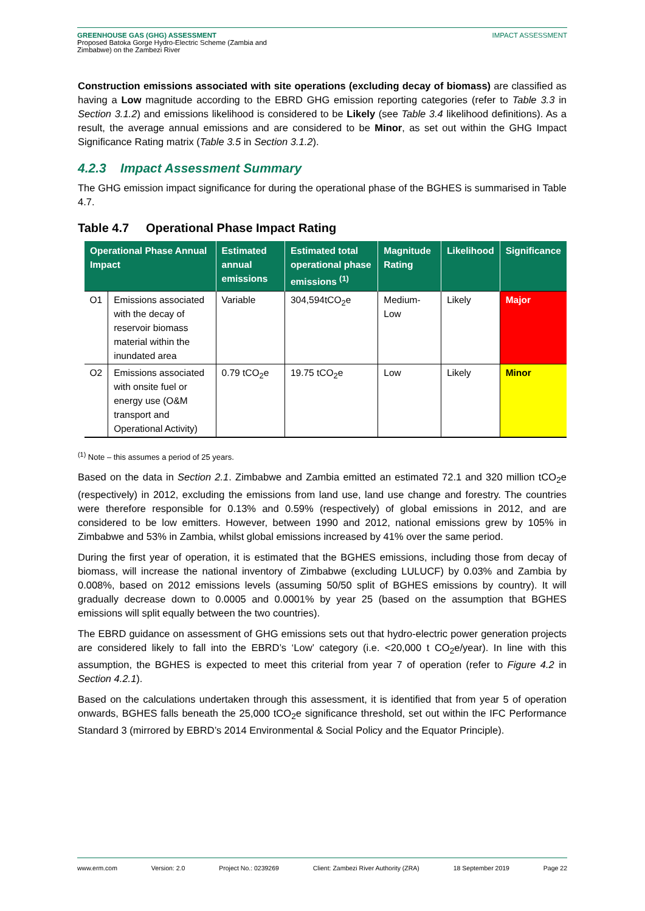GREENHOUSE GAS (GHG) ASSESSMENT
Proposed Batoka Gorge Hydro-Electric Scheme (Zambia and
Zimbabwe) on the Zambezi River
IMPACT ASSESSMENT
Construction emissions associated with site operations (excluding decay of biomass) are classified as having a Low magnitude according to the EBRD GHG emission reporting categories (refer to Table 3.3 in Section 3.1.2) and emissions likelihood is considered to be Likely (see Table 3.4 likelihood definitions). As a result, the average annual emissions and are considered to be Minor, as set out within the GHG Impact Significance Rating matrix (Table 3.5 in Section 3.1.2).
4.2.3 Impact Assessment Summary
The GHG emission impact significance for during the operational phase of the BGHES is summarised in Table 4.7.
Table 4.7 Operational Phase Impact Rating
| Operational Phase Annual Impact | | Estimated annual emissions | Estimated total operational phase emissions <sup>(1)</sup> | Magnitude Rating | Likelihood | Significance |
| --- | --- | --- | --- | --- | --- | --- |
| O1 | Emissions associated with the decay of reservoir biomass material within the inundated area | Variable | 304,594tCO<sub>2</sub>e | Medium-Low | Likely | Major |
| O2 | Emissions associated with onsite fuel or energy use (O&M transport and Operational Activity) | 0.79 tCO<sub>2</sub>e | 19.75 tCO<sub>2</sub>e | Low | Likely | Minor |
<sup>(1)</sup> Note – this assumes a period of 25 years.
Based on the data in Section 2.1. Zimbabwe and Zambia emitted an estimated 72.1 and 320 million tCO<sub>2</sub>e (respectively) in 2012, excluding the emissions from land use, land use change and forestry. The countries were therefore responsible for 0.13% and 0.59% (respectively) of global emissions in 2012, and are considered to be low emitters. However, between 1990 and 2012, national emissions grew by 105% in Zimbabwe and 53% in Zambia, whilst global emissions increased by 41% over the same period.
During the first year of operation, it is estimated that the BGHES emissions, including those from decay of biomass, will increase the national inventory of Zimbabwe (excluding LULUCF) by 0.03% and Zambia by 0.008%, based on 2012 emissions levels (assuming 50/50 split of BGHES emissions by country). It will gradually decrease down to 0.0005 and 0.0001% by year 25 (based on the assumption that BGHES emissions will split equally between the two countries).
The EBRD guidance on assessment of GHG emissions sets out that hydro-electric power generation projects are considered likely to fall into the EBRD’s ‘Low’ category (i.e. <20,000 t CO<sub>2</sub>e/year). In line with this assumption, the BGHES is expected to meet this criterial from year 7 of operation (refer to Figure 4.2 in Section 4.2.1).
Based on the calculations undertaken through this assessment, it is identified that from year 5 of operation onwards, BGHES falls beneath the 25,000 tCO<sub>2</sub>e significance threshold, set out within the IFC Performance Standard 3 (mirrored by EBRD’s 2014 Environmental & Social Policy and the Equator Principle).
www.erm.com Version: 2.0 Project No.: 0239269 Client: Zambezi River Authority (ZRA) 18 September 2019 Page 22